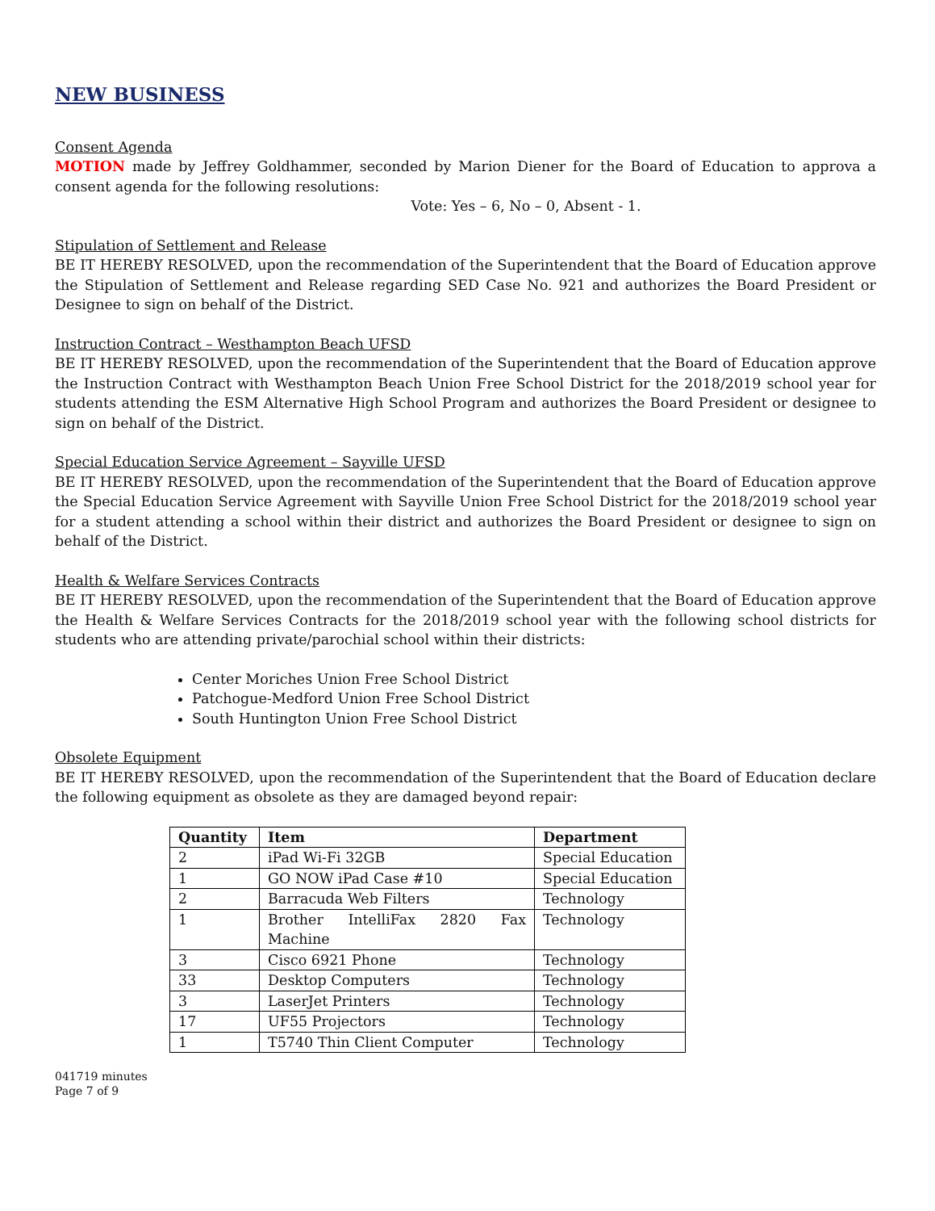NEW BUSINESS
Consent Agenda
MOTION made by Jeffrey Goldhammer, seconded by Marion Diener for the Board of Education to approva a consent agenda for the following resolutions:
Vote: Yes – 6, No – 0, Absent - 1.
Stipulation of Settlement and Release
BE IT HEREBY RESOLVED, upon the recommendation of the Superintendent that the Board of Education approve the Stipulation of Settlement and Release regarding SED Case No. 921 and authorizes the Board President or Designee to sign on behalf of the District.
Instruction Contract – Westhampton Beach UFSD
BE IT HEREBY RESOLVED, upon the recommendation of the Superintendent that the Board of Education approve the Instruction Contract with Westhampton Beach Union Free School District for the 2018/2019 school year for students attending the ESM Alternative High School Program and authorizes the Board President or designee to sign on behalf of the District.
Special Education Service Agreement – Sayville UFSD
BE IT HEREBY RESOLVED, upon the recommendation of the Superintendent that the Board of Education approve the Special Education Service Agreement with Sayville Union Free School District for the 2018/2019 school year for a student attending a school within their district and authorizes the Board President or designee to sign on behalf of the District.
Health & Welfare Services Contracts
BE IT HEREBY RESOLVED, upon the recommendation of the Superintendent that the Board of Education approve the Health & Welfare Services Contracts for the 2018/2019 school year with the following school districts for students who are attending private/parochial school within their districts:
Center Moriches Union Free School District
Patchogue-Medford Union Free School District
South Huntington Union Free School District
Obsolete Equipment
BE IT HEREBY RESOLVED, upon the recommendation of the Superintendent that the Board of Education declare the following equipment as obsolete as they are damaged beyond repair:
| Quantity | Item | Department |
| --- | --- | --- |
| 2 | iPad Wi-Fi 32GB | Special Education |
| 1 | GO NOW iPad Case #10 | Special Education |
| 2 | Barracuda Web Filters | Technology |
| 1 | Brother IntelliFax 2820 Fax Machine | Technology |
| 3 | Cisco 6921 Phone | Technology |
| 33 | Desktop Computers | Technology |
| 3 | LaserJet Printers | Technology |
| 17 | UF55 Projectors | Technology |
| 1 | T5740 Thin Client Computer | Technology |
041719 minutes
Page 7 of 9